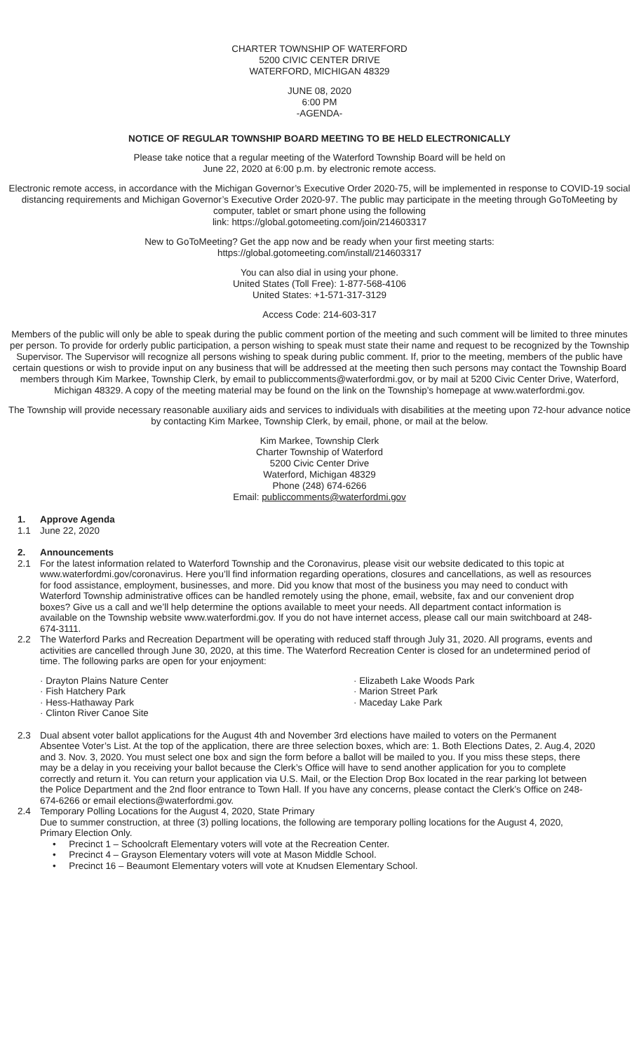CHARTER TOWNSHIP OF WATERFORD
5200 CIVIC CENTER DRIVE
WATERFORD, MICHIGAN 48329
JUNE 08, 2020
6:00 PM
-AGENDA-
NOTICE OF REGULAR TOWNSHIP BOARD MEETING TO BE HELD ELECTRONICALLY
Please take notice that a regular meeting of the Waterford Township Board will be held on
June 22, 2020 at 6:00 p.m. by electronic remote access.
Electronic remote access, in accordance with the Michigan Governor’s Executive Order 2020-75, will be implemented in response to COVID-19 social distancing requirements and Michigan Governor’s Executive Order 2020-97. The public may participate in the meeting through GoToMeeting by computer, tablet or smart phone using the following
link: https://global.gotomeeting.com/join/214603317
New to GoToMeeting? Get the app now and be ready when your first meeting starts:
https://global.gotomeeting.com/install/214603317
You can also dial in using your phone.
United States (Toll Free): 1-877-568-4106
United States: +1-571-317-3129
Access Code: 214-603-317
Members of the public will only be able to speak during the public comment portion of the meeting and such comment will be limited to three minutes per person. To provide for orderly public participation, a person wishing to speak must state their name and request to be recognized by the Township Supervisor. The Supervisor will recognize all persons wishing to speak during public comment. If, prior to the meeting, members of the public have certain questions or wish to provide input on any business that will be addressed at the meeting then such persons may contact the Township Board members through Kim Markee, Township Clerk, by email to publiccomments@waterfordmi.gov, or by mail at 5200 Civic Center Drive, Waterford, Michigan 48329. A copy of the meeting material may be found on the link on the Township’s homepage at www.waterfordmi.gov.
The Township will provide necessary reasonable auxiliary aids and services to individuals with disabilities at the meeting upon 72-hour advance notice by contacting Kim Markee, Township Clerk, by email, phone, or mail at the below.
Kim Markee, Township Clerk
Charter Township of Waterford
5200 Civic Center Drive
Waterford, Michigan 48329
Phone (248) 674-6266
Email: publiccomments@waterfordmi.gov
1. Approve Agenda
1.1 June 22, 2020
2. Announcements
2.1 For the latest information related to Waterford Township and the Coronavirus, please visit our website dedicated to this topic at www.waterfordmi.gov/coronavirus. Here you’ll find information regarding operations, closures and cancellations, as well as resources for food assistance, employment, businesses, and more. Did you know that most of the business you may need to conduct with Waterford Township administrative offices can be handled remotely using the phone, email, website, fax and our convenient drop boxes? Give us a call and we’ll help determine the options available to meet your needs. All department contact information is available on the Township website www.waterfordmi.gov. If you do not have internet access, please call our main switchboard at 248-674-3111.
2.2 The Waterford Parks and Recreation Department will be operating with reduced staff through July 31, 2020. All programs, events and activities are cancelled through June 30, 2020, at this time. The Waterford Recreation Center is closed for an undetermined period of time. The following parks are open for your enjoyment:
· Drayton Plains Nature Center
· Fish Hatchery Park
· Hess-Hathaway Park
· Clinton River Canoe Site
· Elizabeth Lake Woods Park
· Marion Street Park
· Maceday Lake Park
2.3 Dual absent voter ballot applications for the August 4th and November 3rd elections have mailed to voters on the Permanent Absentee Voter’s List. At the top of the application, there are three selection boxes, which are: 1. Both Elections Dates, 2. Aug.4, 2020 and 3. Nov. 3, 2020. You must select one box and sign the form before a ballot will be mailed to you. If you miss these steps, there may be a delay in you receiving your ballot because the Clerk’s Office will have to send another application for you to complete correctly and return it. You can return your application via U.S. Mail, or the Election Drop Box located in the rear parking lot between the Police Department and the 2nd floor entrance to Town Hall. If you have any concerns, please contact the Clerk’s Office on 248-674-6266 or email elections@waterfordmi.gov.
2.4 Temporary Polling Locations for the August 4, 2020, State Primary
Due to summer construction, at three (3) polling locations, the following are temporary polling locations for the August 4, 2020, Primary Election Only.
• Precinct 1 – Schoolcraft Elementary voters will vote at the Recreation Center.
• Precinct 4 – Grayson Elementary voters will vote at Mason Middle School.
• Precinct 16 – Beaumont Elementary voters will vote at Knudsen Elementary School.